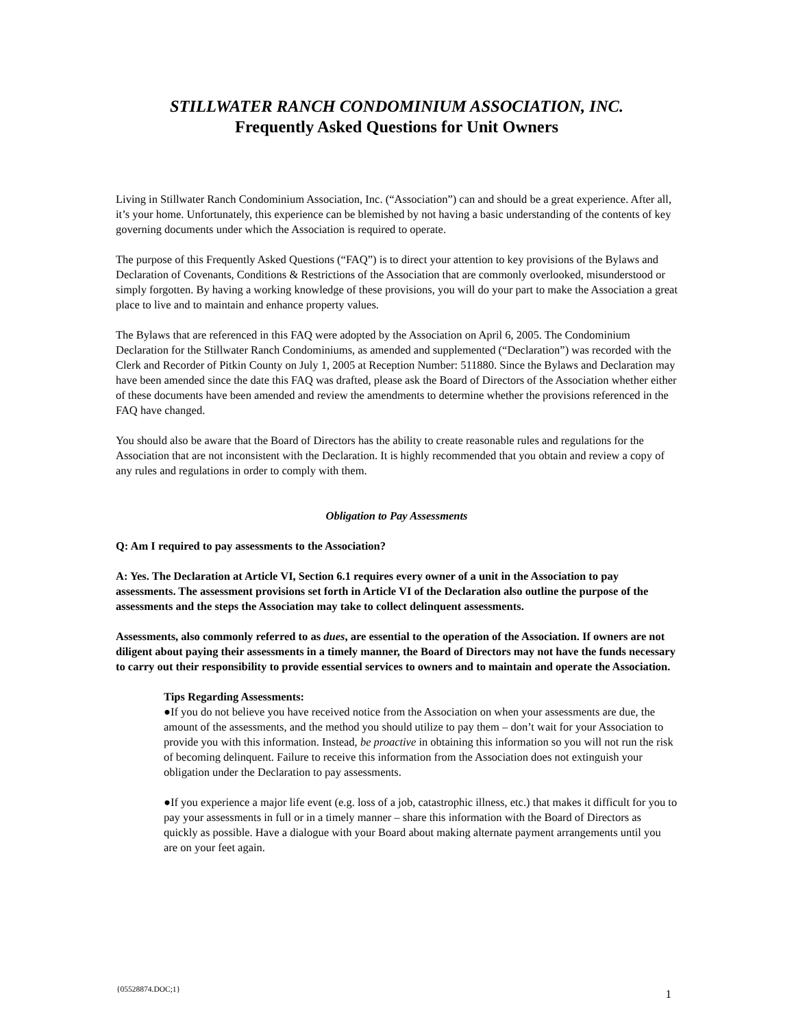STILLWATER RANCH CONDOMINIUM ASSOCIATION, INC.
Frequently Asked Questions for Unit Owners
Living in Stillwater Ranch Condominium Association, Inc. (“Association”) can and should be a great experience. After all, it’s your home. Unfortunately, this experience can be blemished by not having a basic understanding of the contents of key governing documents under which the Association is required to operate.
The purpose of this Frequently Asked Questions (“FAQ”) is to direct your attention to key provisions of the Bylaws and Declaration of Covenants, Conditions & Restrictions of the Association that are commonly overlooked, misunderstood or simply forgotten. By having a working knowledge of these provisions, you will do your part to make the Association a great place to live and to maintain and enhance property values.
The Bylaws that are referenced in this FAQ were adopted by the Association on April 6, 2005. The Condominium Declaration for the Stillwater Ranch Condominiums, as amended and supplemented (“Declaration”) was recorded with the Clerk and Recorder of Pitkin County on July 1, 2005 at Reception Number: 511880. Since the Bylaws and Declaration may have been amended since the date this FAQ was drafted, please ask the Board of Directors of the Association whether either of these documents have been amended and review the amendments to determine whether the provisions referenced in the FAQ have changed.
You should also be aware that the Board of Directors has the ability to create reasonable rules and regulations for the Association that are not inconsistent with the Declaration. It is highly recommended that you obtain and review a copy of any rules and regulations in order to comply with them.
Obligation to Pay Assessments
Q: Am I required to pay assessments to the Association?
A: Yes. The Declaration at Article VI, Section 6.1 requires every owner of a unit in the Association to pay assessments. The assessment provisions set forth in Article VI of the Declaration also outline the purpose of the assessments and the steps the Association may take to collect delinquent assessments.
Assessments, also commonly referred to as dues, are essential to the operation of the Association. If owners are not diligent about paying their assessments in a timely manner, the Board of Directors may not have the funds necessary to carry out their responsibility to provide essential services to owners and to maintain and operate the Association.
Tips Regarding Assessments:
●If you do not believe you have received notice from the Association on when your assessments are due, the amount of the assessments, and the method you should utilize to pay them – don’t wait for your Association to provide you with this information. Instead, be proactive in obtaining this information so you will not run the risk of becoming delinquent. Failure to receive this information from the Association does not extinguish your obligation under the Declaration to pay assessments.
●If you experience a major life event (e.g. loss of a job, catastrophic illness, etc.) that makes it difficult for you to pay your assessments in full or in a timely manner – share this information with the Board of Directors as quickly as possible. Have a dialogue with your Board about making alternate payment arrangements until you are on your feet again.
{05528874.DOC;1} 1